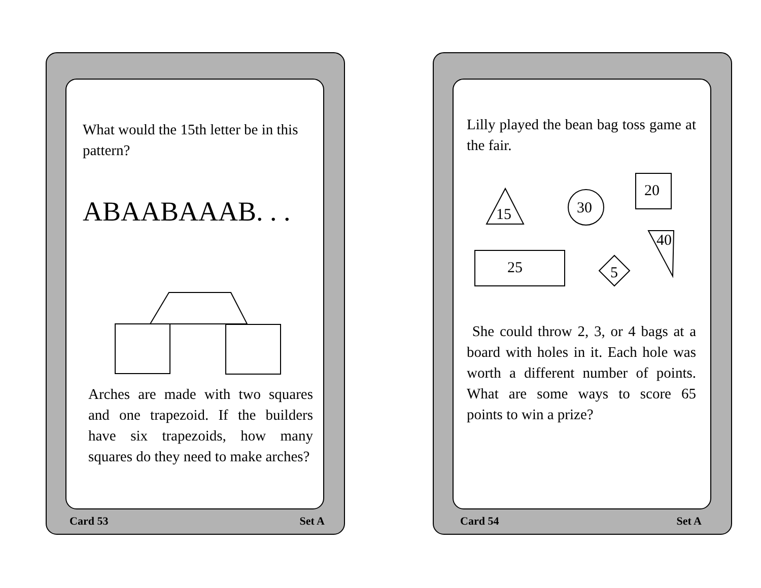What would the 15th letter be in this pattern?
ABAABAAAB. . .
Arches are made with two squares and one trapezoid. If the builders have six trapezoids, how many squares do they need to make arches?
Card 53 Set A
Lilly played the bean bag toss game at the fair.
15
30
20
40
25
5
She could throw 2, 3, or 4 bags at a board with holes in it. Each hole was worth a different number of points. What are some ways to score 65 points to win a prize?
Card 54 Set A